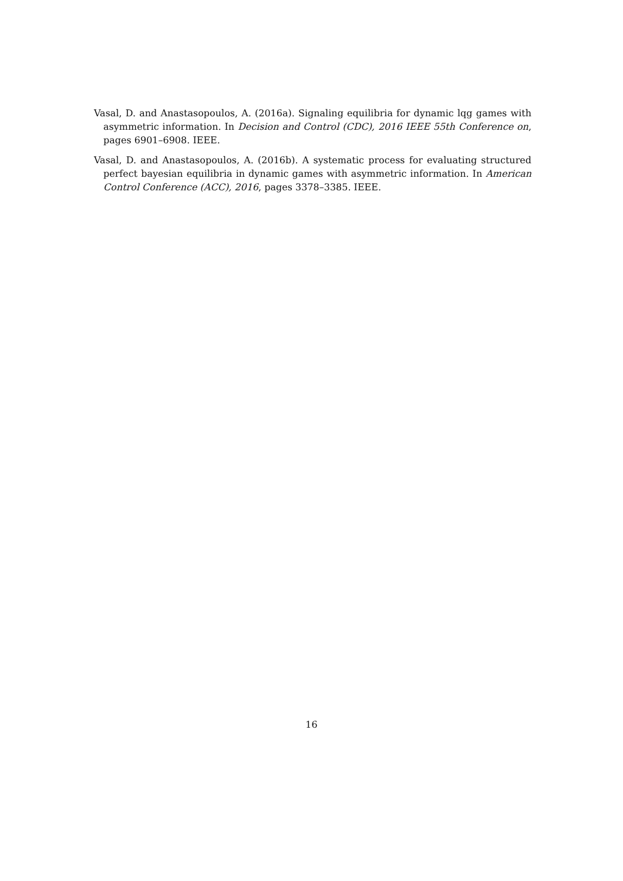Vasal, D. and Anastasopoulos, A. (2016a). Signaling equilibria for dynamic lqg games with asymmetric information. In Decision and Control (CDC), 2016 IEEE 55th Conference on, pages 6901–6908. IEEE.
Vasal, D. and Anastasopoulos, A. (2016b). A systematic process for evaluating structured perfect bayesian equilibria in dynamic games with asymmetric information. In American Control Conference (ACC), 2016, pages 3378–3385. IEEE.
16